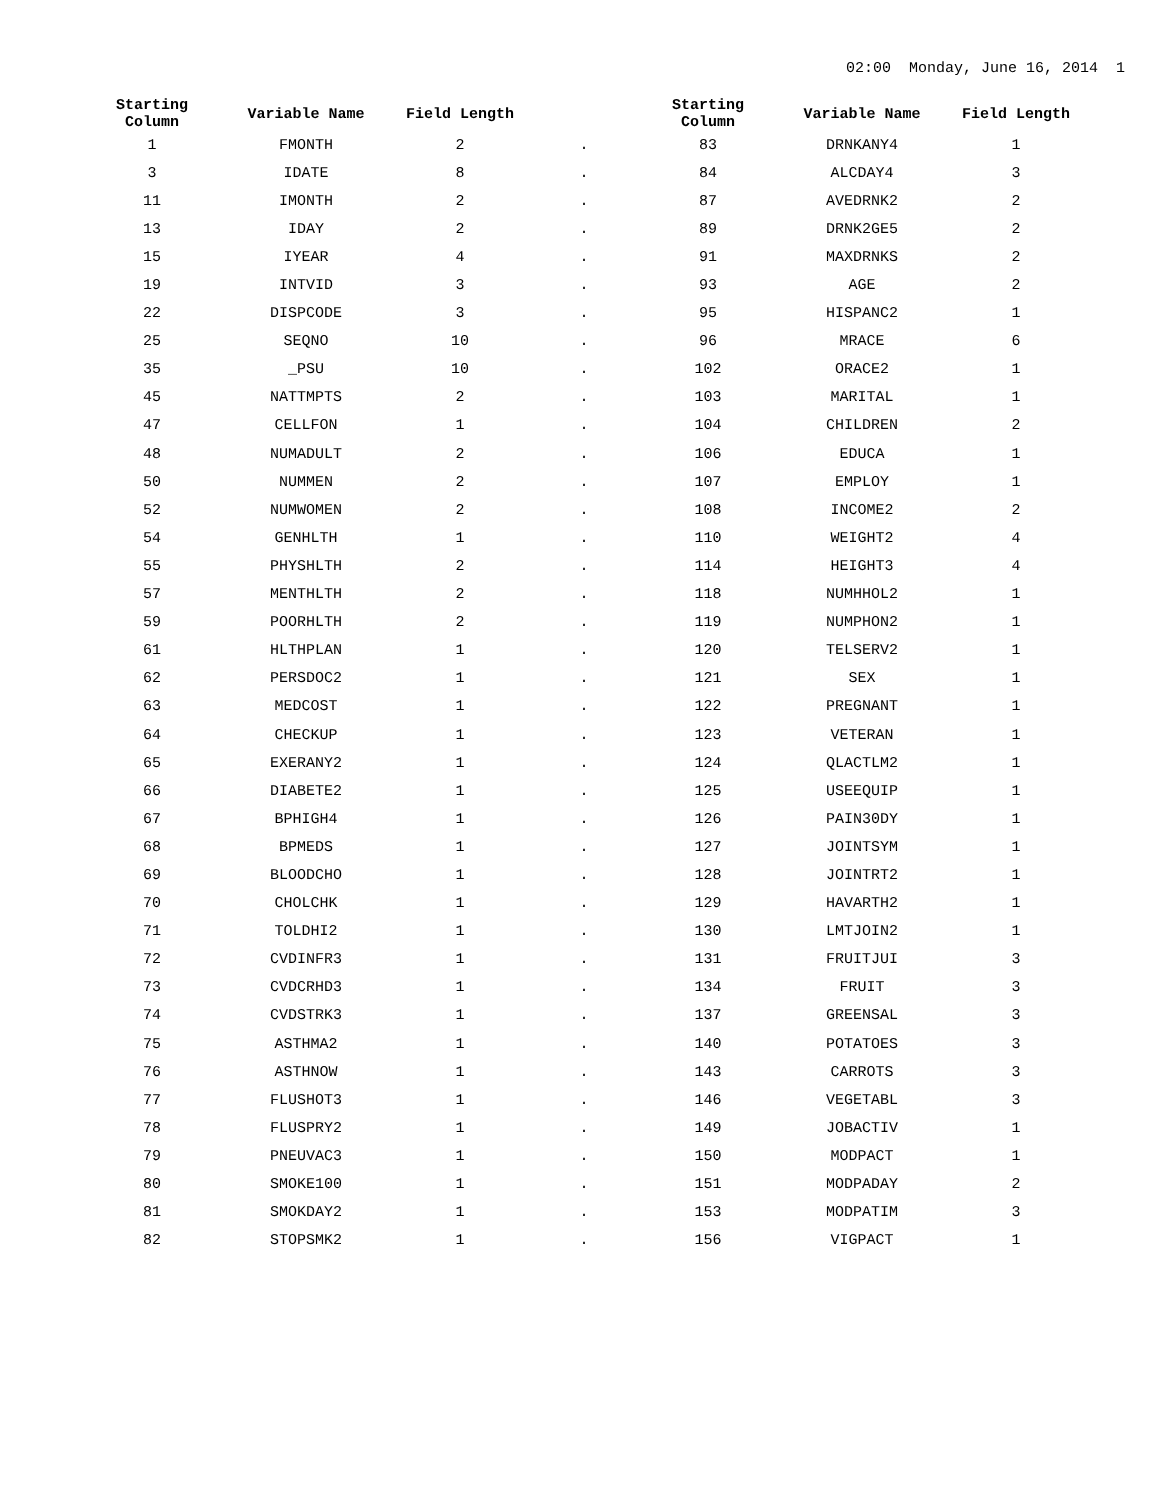02:00 Monday, June 16, 2014 1
| Starting Column | Variable Name | Field Length | | Starting Column | Variable Name | Field Length |
| --- | --- | --- | --- | --- | --- | --- |
| 1 | FMONTH | 2 | . | 83 | DRNKANY4 | 1 |
| 3 | IDATE | 8 | . | 84 | ALCDAY4 | 3 |
| 11 | IMONTH | 2 | . | 87 | AVEDRNK2 | 2 |
| 13 | IDAY | 2 | . | 89 | DRNK2GE5 | 2 |
| 15 | IYEAR | 4 | . | 91 | MAXDRNKS | 2 |
| 19 | INTVID | 3 | . | 93 | AGE | 2 |
| 22 | DISPCODE | 3 | . | 95 | HISPANC2 | 1 |
| 25 | SEQNO | 10 | . | 96 | MRACE | 6 |
| 35 | _PSU | 10 | . | 102 | ORACE2 | 1 |
| 45 | NATTMPTS | 2 | . | 103 | MARITAL | 1 |
| 47 | CELLFON | 1 | . | 104 | CHILDREN | 2 |
| 48 | NUMADULT | 2 | . | 106 | EDUCA | 1 |
| 50 | NUMMEN | 2 | . | 107 | EMPLOY | 1 |
| 52 | NUMWOMEN | 2 | . | 108 | INCOME2 | 2 |
| 54 | GENHLTH | 1 | . | 110 | WEIGHT2 | 4 |
| 55 | PHYSHLTH | 2 | . | 114 | HEIGHT3 | 4 |
| 57 | MENTHLTH | 2 | . | 118 | NUMHHOL2 | 1 |
| 59 | POORHLTH | 2 | . | 119 | NUMPHON2 | 1 |
| 61 | HLTHPLAN | 1 | . | 120 | TELSERV2 | 1 |
| 62 | PERSDOC2 | 1 | . | 121 | SEX | 1 |
| 63 | MEDCOST | 1 | . | 122 | PREGNANT | 1 |
| 64 | CHECKUP | 1 | . | 123 | VETERAN | 1 |
| 65 | EXERANY2 | 1 | . | 124 | QLACTLM2 | 1 |
| 66 | DIABETE2 | 1 | . | 125 | USEEQUIP | 1 |
| 67 | BPHIGH4 | 1 | . | 126 | PAIN30DY | 1 |
| 68 | BPMEDS | 1 | . | 127 | JOINTSYM | 1 |
| 69 | BLOODCHO | 1 | . | 128 | JOINTRT2 | 1 |
| 70 | CHOLCHK | 1 | . | 129 | HAVARTH2 | 1 |
| 71 | TOLDHI2 | 1 | . | 130 | LMTJOIN2 | 1 |
| 72 | CVDINFR3 | 1 | . | 131 | FRUITJUI | 3 |
| 73 | CVDCRHD3 | 1 | . | 134 | FRUIT | 3 |
| 74 | CVDSTRK3 | 1 | . | 137 | GREENSAL | 3 |
| 75 | ASTHMA2 | 1 | . | 140 | POTATOES | 3 |
| 76 | ASTHNOW | 1 | . | 143 | CARROTS | 3 |
| 77 | FLUSHOT3 | 1 | . | 146 | VEGETABL | 3 |
| 78 | FLUSPRY2 | 1 | . | 149 | JOBACTIV | 1 |
| 79 | PNEUVAC3 | 1 | . | 150 | MODPACT | 1 |
| 80 | SMOKE100 | 1 | . | 151 | MODPADAY | 2 |
| 81 | SMOKDAY2 | 1 | . | 153 | MODPATIM | 3 |
| 82 | STOPSMK2 | 1 | . | 156 | VIGPACT | 1 |